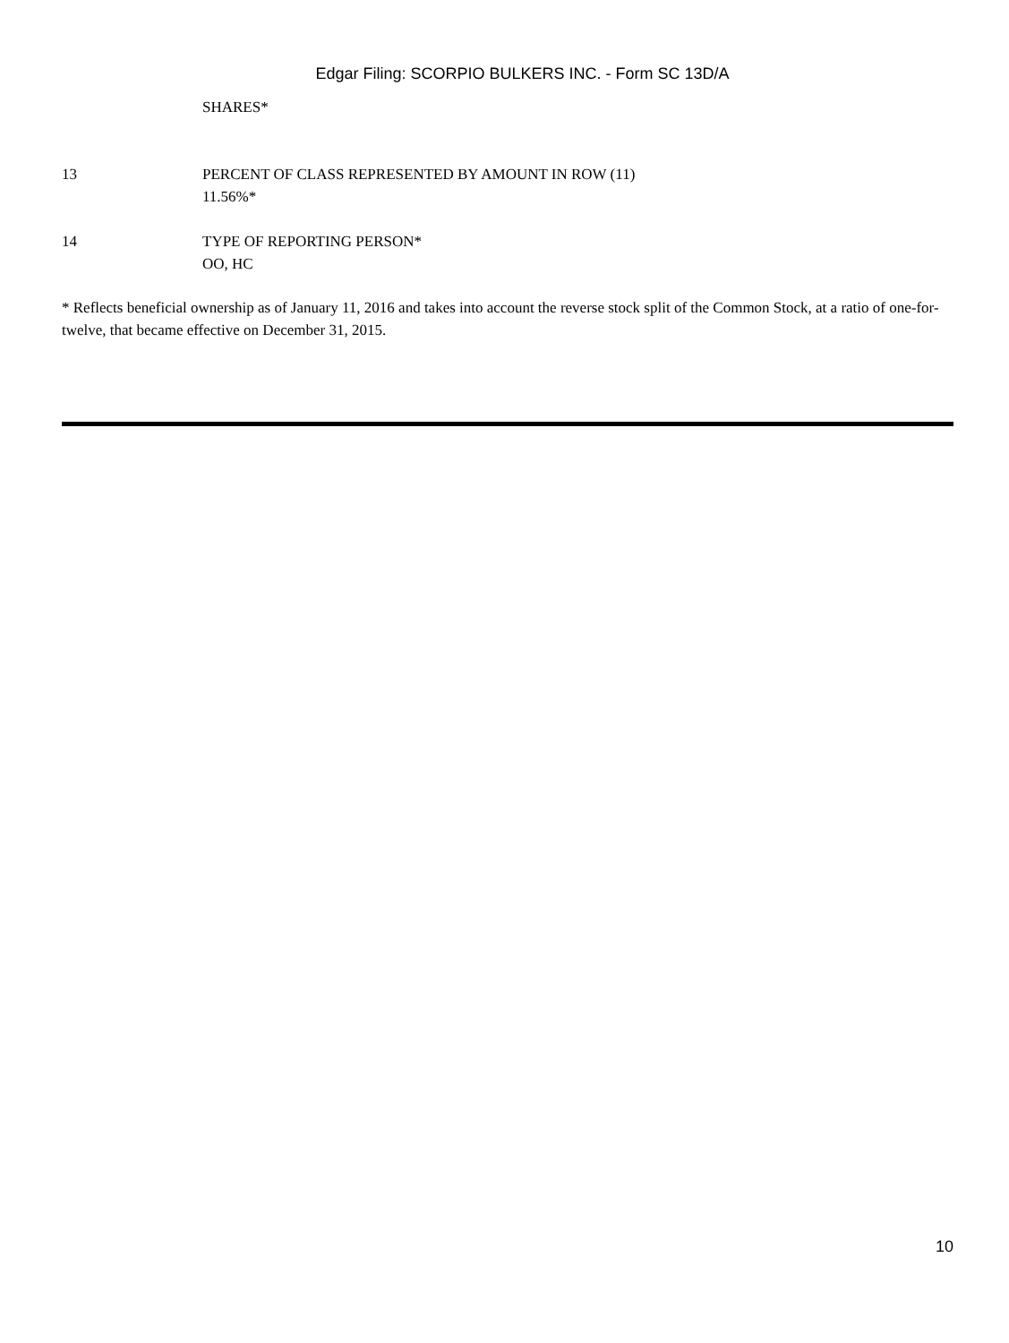Edgar Filing: SCORPIO BULKERS INC. - Form SC 13D/A
| | SHARES* |
| 13 | PERCENT OF CLASS REPRESENTED BY AMOUNT IN ROW (11) 11.56%* |
| 14 | TYPE OF REPORTING PERSON* OO, HC |
* Reflects beneficial ownership as of January 11, 2016 and takes into account the reverse stock split of the Common Stock, at a ratio of one-for-twelve, that became effective on December 31, 2015.
10